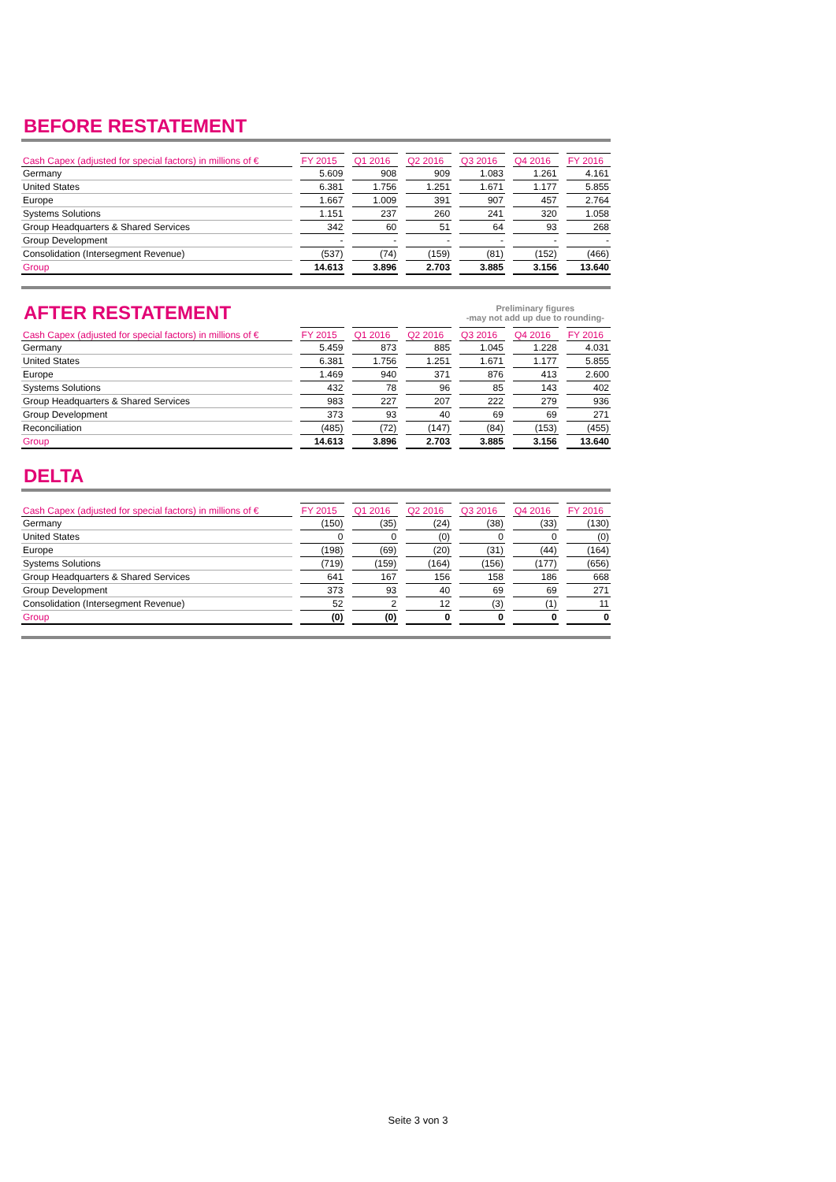BEFORE RESTATEMENT
| Cash Capex (adjusted for special factors) in millions of € | FY 2015 | Q1 2016 | Q2 2016 | Q3 2016 | Q4 2016 | FY 2016 |
| --- | --- | --- | --- | --- | --- | --- |
| Germany | 5.609 | 908 | 909 | 1.083 | 1.261 | 4.161 |
| United States | 6.381 | 1.756 | 1.251 | 1.671 | 1.177 | 5.855 |
| Europe | 1.667 | 1.009 | 391 | 907 | 457 | 2.764 |
| Systems Solutions | 1.151 | 237 | 260 | 241 | 320 | 1.058 |
| Group Headquarters & Shared Services | 342 | 60 | 51 | 64 | 93 | 268 |
| Group Development | - | - | - | - | - | - |
| Consolidation (Intersegment Revenue) | (537) | (74) | (159) | (81) | (152) | (466) |
| Group | 14.613 | 3.896 | 2.703 | 3.885 | 3.156 | 13.640 |
AFTER RESTATEMENT
Preliminary figures
-may not add up due to rounding-
| Cash Capex (adjusted for special factors) in millions of € | FY 2015 | Q1 2016 | Q2 2016 | Q3 2016 | Q4 2016 | FY 2016 |
| --- | --- | --- | --- | --- | --- | --- |
| Germany | 5.459 | 873 | 885 | 1.045 | 1.228 | 4.031 |
| United States | 6.381 | 1.756 | 1.251 | 1.671 | 1.177 | 5.855 |
| Europe | 1.469 | 940 | 371 | 876 | 413 | 2.600 |
| Systems Solutions | 432 | 78 | 96 | 85 | 143 | 402 |
| Group Headquarters & Shared Services | 983 | 227 | 207 | 222 | 279 | 936 |
| Group Development | 373 | 93 | 40 | 69 | 69 | 271 |
| Reconciliation | (485) | (72) | (147) | (84) | (153) | (455) |
| Group | 14.613 | 3.896 | 2.703 | 3.885 | 3.156 | 13.640 |
DELTA
| Cash Capex (adjusted for special factors) in millions of € | FY 2015 | Q1 2016 | Q2 2016 | Q3 2016 | Q4 2016 | FY 2016 |
| --- | --- | --- | --- | --- | --- | --- |
| Germany | (150) | (35) | (24) | (38) | (33) | (130) |
| United States | 0 | 0 | (0) | 0 | 0 | (0) |
| Europe | (198) | (69) | (20) | (31) | (44) | (164) |
| Systems Solutions | (719) | (159) | (164) | (156) | (177) | (656) |
| Group Headquarters & Shared Services | 641 | 167 | 156 | 158 | 186 | 668 |
| Group Development | 373 | 93 | 40 | 69 | 69 | 271 |
| Consolidation (Intersegment Revenue) | 52 | 2 | 12 | (3) | (1) | 11 |
| Group | (0) | (0) | 0 | 0 | 0 | 0 |
Seite 3 von 3